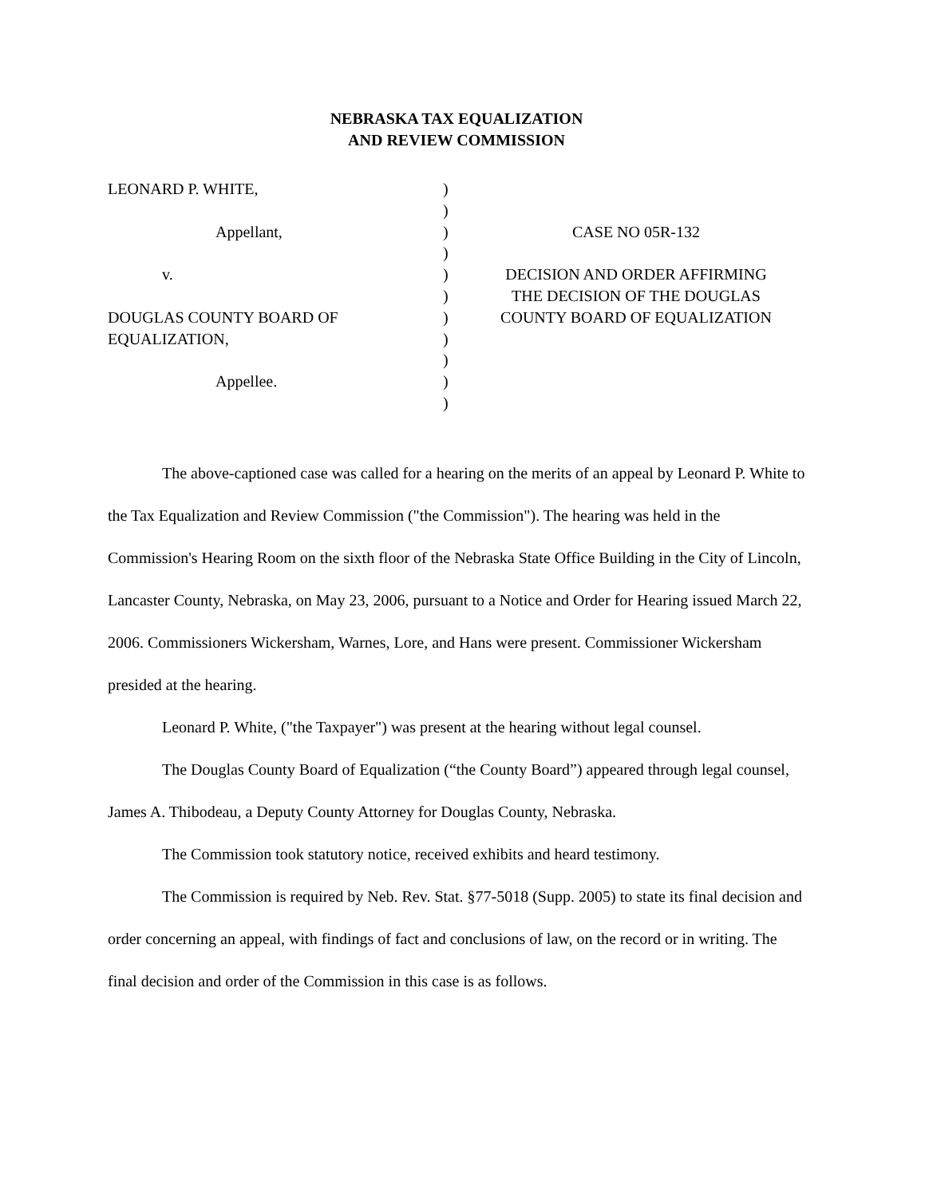NEBRASKA TAX EQUALIZATION
AND REVIEW COMMISSION
LEONARD P. WHITE,
Appellant,
v.
DOUGLAS COUNTY BOARD OF
EQUALIZATION,
Appellee.
)
)
)
)
)
)
)
)
)
)
)
CASE NO 05R-132
DECISION AND ORDER AFFIRMING
THE DECISION OF THE DOUGLAS
COUNTY BOARD OF EQUALIZATION
The above-captioned case was called for a hearing on the merits of an appeal by Leonard P. White to the Tax Equalization and Review Commission ("the Commission"). The hearing was held in the Commission's Hearing Room on the sixth floor of the Nebraska State Office Building in the City of Lincoln, Lancaster County, Nebraska, on May 23, 2006, pursuant to a Notice and Order for Hearing issued March 22, 2006. Commissioners Wickersham, Warnes, Lore, and Hans were present. Commissioner Wickersham presided at the hearing.
Leonard P. White, ("the Taxpayer") was present at the hearing without legal counsel.
The Douglas County Board of Equalization (“the County Board”) appeared through legal counsel, James A. Thibodeau, a Deputy County Attorney for Douglas County, Nebraska.
The Commission took statutory notice, received exhibits and heard testimony.
The Commission is required by Neb. Rev. Stat. §77-5018 (Supp. 2005) to state its final decision and order concerning an appeal, with findings of fact and conclusions of law, on the record or in writing. The final decision and order of the Commission in this case is as follows.